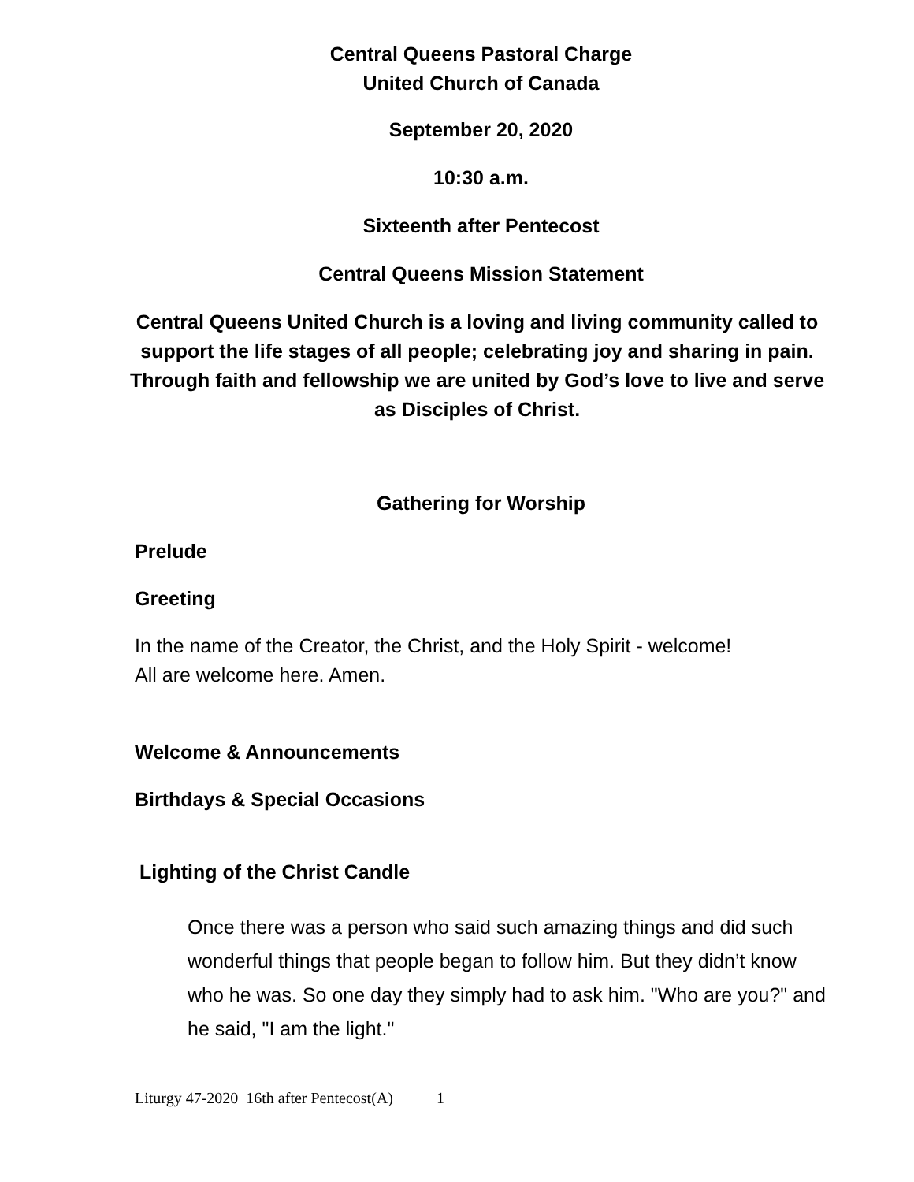Central Queens Pastoral Charge
United Church of Canada
September 20, 2020
10:30 a.m.
Sixteenth after Pentecost
Central Queens Mission Statement
Central Queens United Church is a loving and living community called to support the life stages of all people; celebrating joy and sharing in pain. Through faith and fellowship we are united by God’s love to live and serve as Disciples of Christ.
Gathering for Worship
Prelude
Greeting
In the name of the Creator, the Christ, and the Holy Spirit - welcome!
All are welcome here. Amen.
Welcome & Announcements
Birthdays & Special Occasions
Lighting of the Christ Candle
Once there was a person who said such amazing things and did such wonderful things that people began to follow him. But they didn’t know who he was. So one day they simply had to ask him. "Who are you?" and he said, "I am the light."
Liturgy 47-2020 16th after Pentecost(A) 1